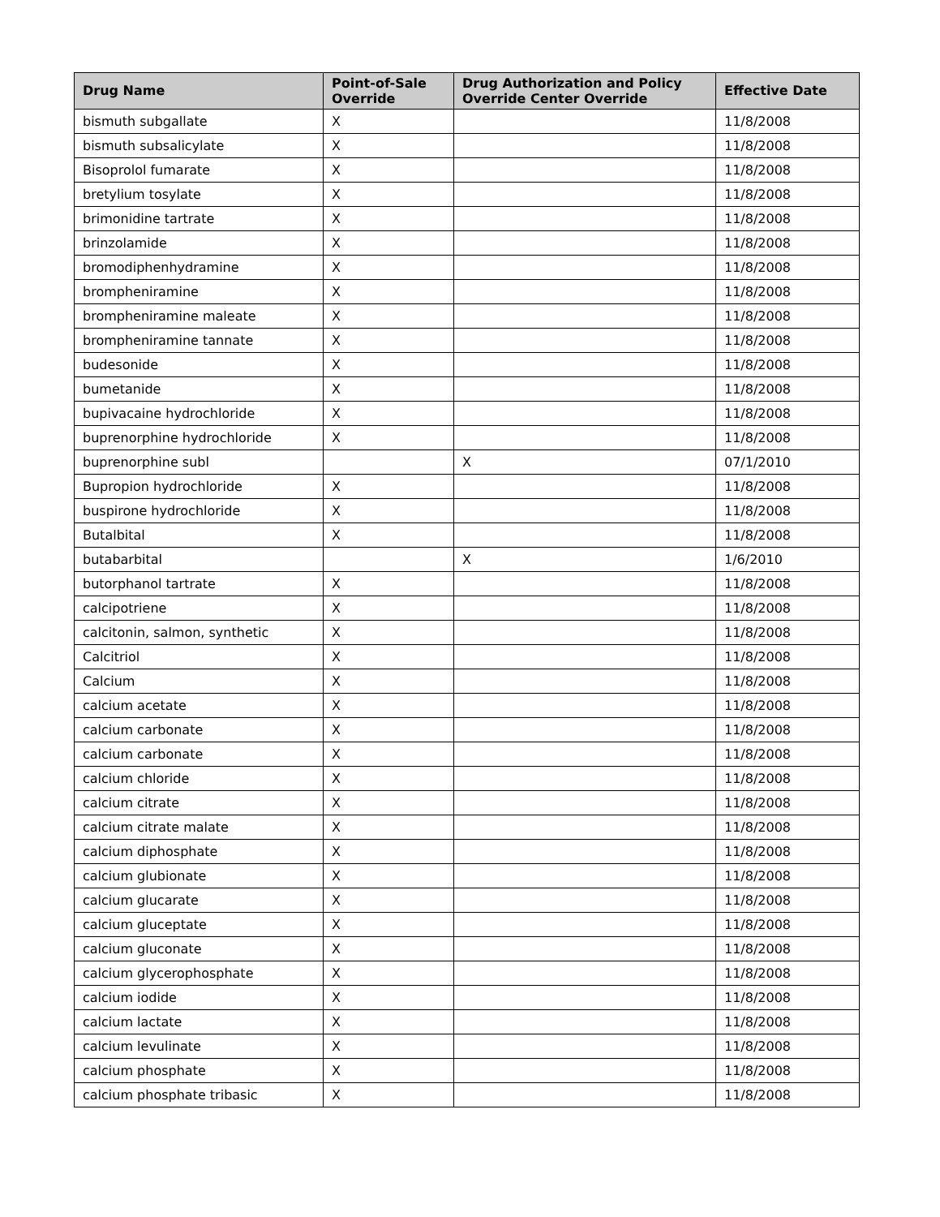| Drug Name | Point-of-Sale Override | Drug Authorization and Policy Override Center Override | Effective Date |
| --- | --- | --- | --- |
| bismuth subgallate | X | | 11/8/2008 |
| bismuth subsalicylate | X | | 11/8/2008 |
| Bisoprolol fumarate | X | | 11/8/2008 |
| bretylium tosylate | X | | 11/8/2008 |
| brimonidine tartrate | X | | 11/8/2008 |
| brinzolamide | X | | 11/8/2008 |
| bromodiphenhydramine | X | | 11/8/2008 |
| brompheniramine | X | | 11/8/2008 |
| brompheniramine maleate | X | | 11/8/2008 |
| brompheniramine tannate | X | | 11/8/2008 |
| budesonide | X | | 11/8/2008 |
| bumetanide | X | | 11/8/2008 |
| bupivacaine hydrochloride | X | | 11/8/2008 |
| buprenorphine hydrochloride | X | | 11/8/2008 |
| buprenorphine subl | | X | 07/1/2010 |
| Bupropion hydrochloride | X | | 11/8/2008 |
| buspirone hydrochloride | X | | 11/8/2008 |
| Butalbital | X | | 11/8/2008 |
| butabarbital | | X | 1/6/2010 |
| butorphanol tartrate | X | | 11/8/2008 |
| calcipotriene | X | | 11/8/2008 |
| calcitonin, salmon, synthetic | X | | 11/8/2008 |
| Calcitriol | X | | 11/8/2008 |
| Calcium | X | | 11/8/2008 |
| calcium acetate | X | | 11/8/2008 |
| calcium carbonate | X | | 11/8/2008 |
| calcium carbonate | X | | 11/8/2008 |
| calcium chloride | X | | 11/8/2008 |
| calcium citrate | X | | 11/8/2008 |
| calcium citrate malate | X | | 11/8/2008 |
| calcium diphosphate | X | | 11/8/2008 |
| calcium glubionate | X | | 11/8/2008 |
| calcium glucarate | X | | 11/8/2008 |
| calcium gluceptate | X | | 11/8/2008 |
| calcium gluconate | X | | 11/8/2008 |
| calcium glycerophosphate | X | | 11/8/2008 |
| calcium iodide | X | | 11/8/2008 |
| calcium lactate | X | | 11/8/2008 |
| calcium levulinate | X | | 11/8/2008 |
| calcium phosphate | X | | 11/8/2008 |
| calcium phosphate tribasic | X | | 11/8/2008 |